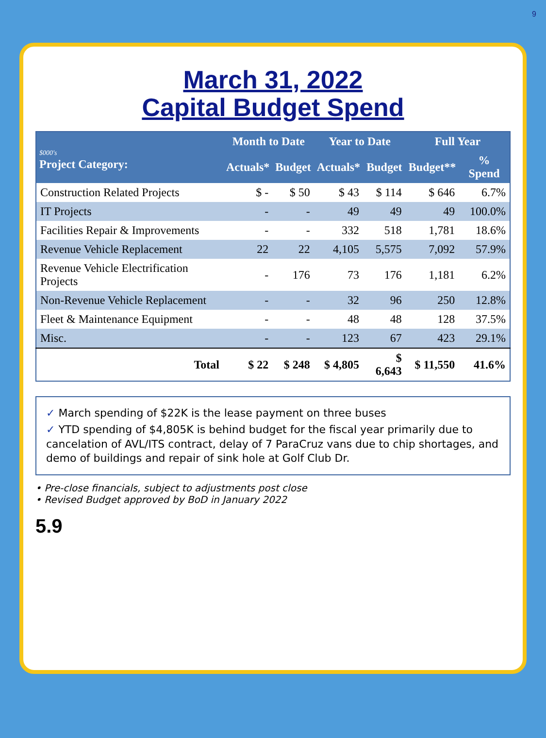9
March 31, 2022
Capital Budget Spend
| $000's Project Category: | Month to Date | | Year to Date | | Full Year | |
| --- | --- | --- | --- | --- | --- | --- |
| | Actuals* | Budget | Actuals* | Budget | Budget** | % Spend |
| Construction Related Projects | $ - | $ 50 | $ 43 | $ 114 | $ 646 | 6.7% |
| IT Projects | - | - | 49 | 49 | 49 | 100.0% |
| Facilities Repair & Improvements | - | - | 332 | 518 | 1,781 | 18.6% |
| Revenue Vehicle Replacement | 22 | 22 | 4,105 | 5,575 | 7,092 | 57.9% |
| Revenue Vehicle Electrification Projects | - | 176 | 73 | 176 | 1,181 | 6.2% |
| Non-Revenue Vehicle Replacement | - | - | 32 | 96 | 250 | 12.8% |
| Fleet & Maintenance Equipment | - | - | 48 | 48 | 128 | 37.5% |
| Misc. | - | - | 123 | 67 | 423 | 29.1% |
| Total | $ 22 | $ 248 | $ 4,805 | $ 6,643 | $ 11,550 | 41.6% |
✓ March spending of $22K is the lease payment on three buses
✓ YTD spending of $4,805K is behind budget for the fiscal year primarily due to cancelation of AVL/ITS contract, delay of 7 ParaCruz vans due to chip shortages, and demo of buildings and repair of sink hole at Golf Club Dr.
• Pre-close financials, subject to adjustments post close
• Revised Budget approved by BoD in January 2022
5.9